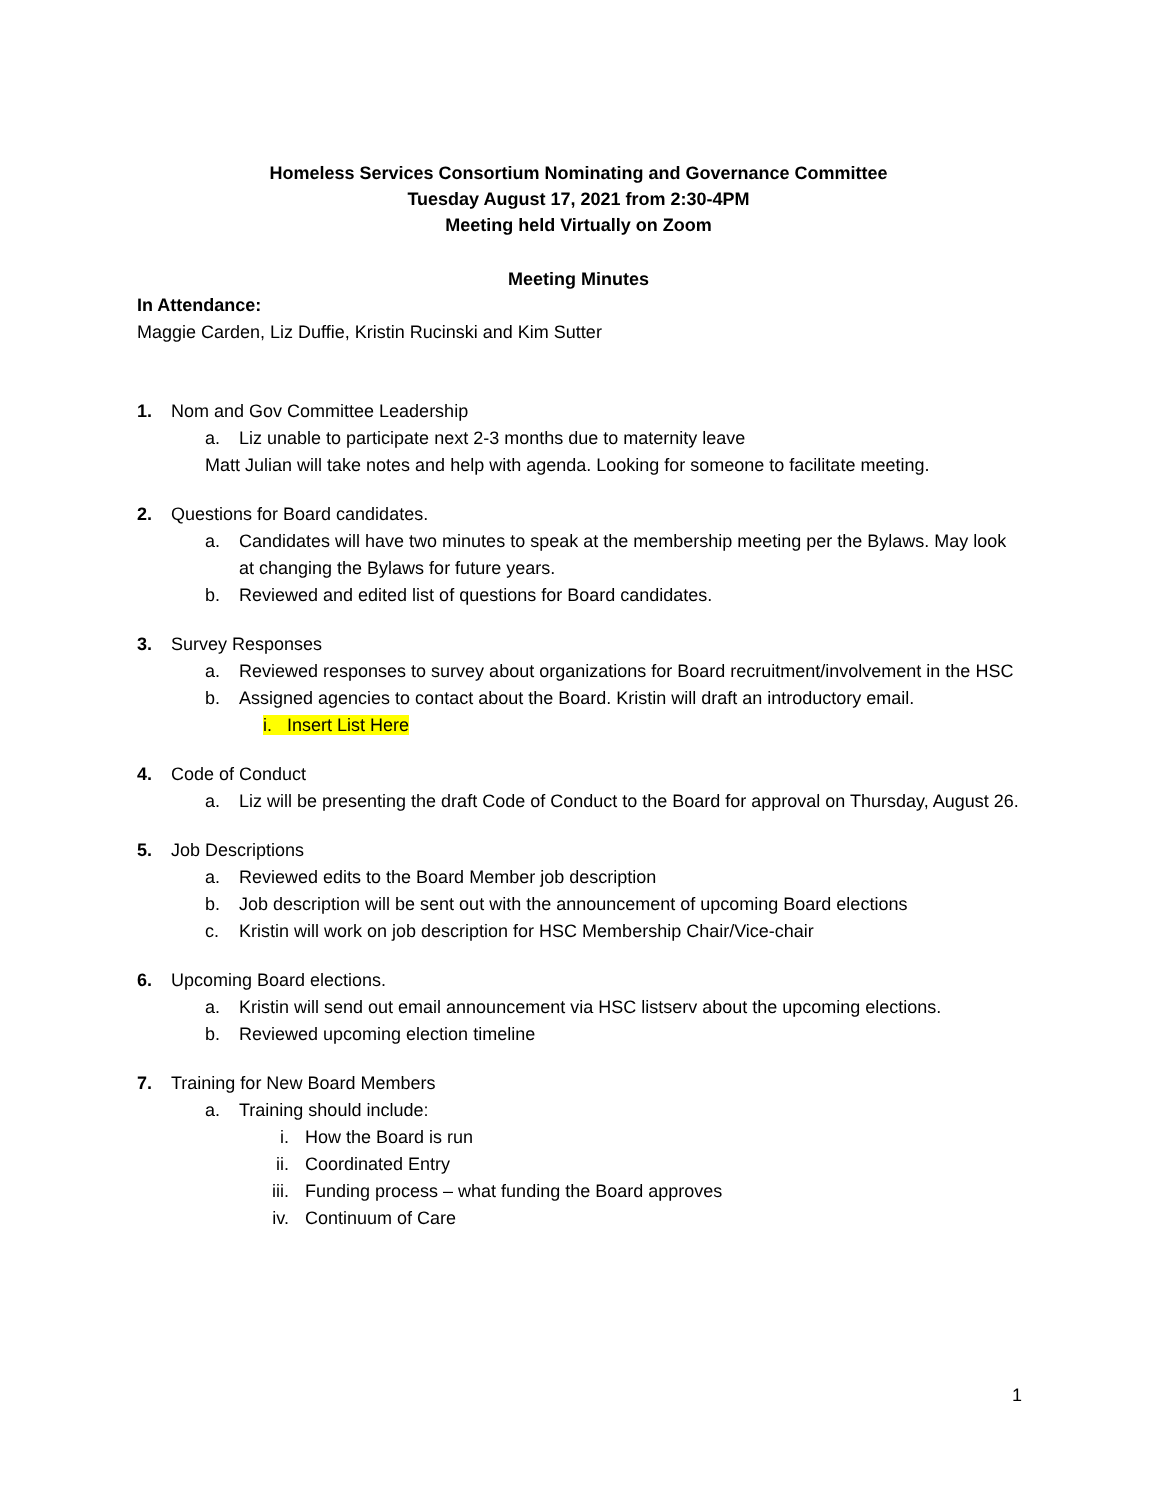Homeless Services Consortium Nominating and Governance Committee
Tuesday August 17, 2021 from 2:30-4PM
Meeting held Virtually on Zoom
Meeting Minutes
In Attendance:
Maggie Carden, Liz Duffie, Kristin Rucinski and Kim Sutter
1. Nom and Gov Committee Leadership
a. Liz unable to participate next 2-3 months due to maternity leave
Matt Julian will take notes and help with agenda. Looking for someone to facilitate meeting.
2. Questions for Board candidates.
a. Candidates will have two minutes to speak at the membership meeting per the Bylaws. May look at changing the Bylaws for future years.
b. Reviewed and edited list of questions for Board candidates.
3. Survey Responses
a. Reviewed responses to survey about organizations for Board recruitment/involvement in the HSC
b. Assigned agencies to contact about the Board. Kristin will draft an introductory email.
i. Insert List Here
4. Code of Conduct
a. Liz will be presenting the draft Code of Conduct to the Board for approval on Thursday, August 26.
5. Job Descriptions
a. Reviewed edits to the Board Member job description
b. Job description will be sent out with the announcement of upcoming Board elections
c. Kristin will work on job description for HSC Membership Chair/Vice-chair
6. Upcoming Board elections.
a. Kristin will send out email announcement via HSC listserv about the upcoming elections.
b. Reviewed upcoming election timeline
7. Training for New Board Members
a. Training should include:
i. How the Board is run
ii. Coordinated Entry
iii. Funding process – what funding the Board approves
iv. Continuum of Care
1